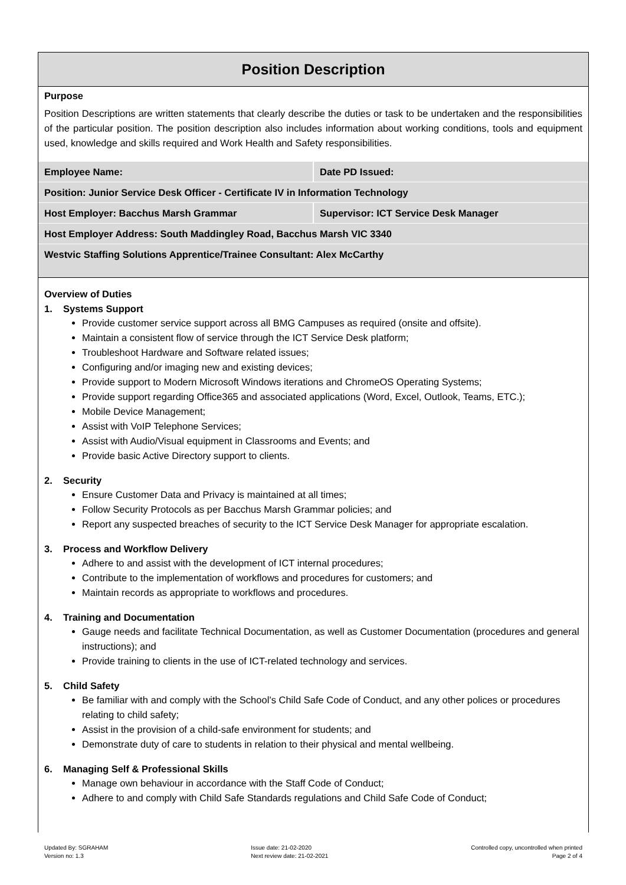Position Description
Purpose
Position Descriptions are written statements that clearly describe the duties or task to be undertaken and the responsibilities of the particular position. The position description also includes information about working conditions, tools and equipment used, knowledge and skills required and Work Health and Safety responsibilities.
| Employee Name: | Date PD Issued: |
| Position: Junior Service Desk Officer - Certificate IV in Information Technology | |
| Host Employer: Bacchus Marsh Grammar | Supervisor: ICT Service Desk Manager |
| Host Employer Address: South Maddingley Road, Bacchus Marsh VIC 3340 | |
| Westvic Staffing Solutions Apprentice/Trainee Consultant: Alex McCarthy | |
Overview of Duties
1. Systems Support
Provide customer service support across all BMG Campuses as required (onsite and offsite).
Maintain a consistent flow of service through the ICT Service Desk platform;
Troubleshoot Hardware and Software related issues;
Configuring and/or imaging new and existing devices;
Provide support to Modern Microsoft Windows iterations and ChromeOS Operating Systems;
Provide support regarding Office365 and associated applications (Word, Excel, Outlook, Teams, ETC.);
Mobile Device Management;
Assist with VoIP Telephone Services;
Assist with Audio/Visual equipment in Classrooms and Events; and
Provide basic Active Directory support to clients.
2. Security
Ensure Customer Data and Privacy is maintained at all times;
Follow Security Protocols as per Bacchus Marsh Grammar policies; and
Report any suspected breaches of security to the ICT Service Desk Manager for appropriate escalation.
3. Process and Workflow Delivery
Adhere to and assist with the development of ICT internal procedures;
Contribute to the implementation of workflows and procedures for customers; and
Maintain records as appropriate to workflows and procedures.
4. Training and Documentation
Gauge needs and facilitate Technical Documentation, as well as Customer Documentation (procedures and general instructions); and
Provide training to clients in the use of ICT-related technology and services.
5. Child Safety
Be familiar with and comply with the School’s Child Safe Code of Conduct, and any other polices or procedures relating to child safety;
Assist in the provision of a child-safe environment for students; and
Demonstrate duty of care to students in relation to their physical and mental wellbeing.
6. Managing Self & Professional Skills
Manage own behaviour in accordance with the Staff Code of Conduct;
Adhere to and comply with Child Safe Standards regulations and Child Safe Code of Conduct;
Updated By: SGRAHAM
Version no: 1.3
Issue date: 21-02-2020
Next review date: 21-02-2021
Controlled copy, uncontrolled when printed
Page 2 of 4